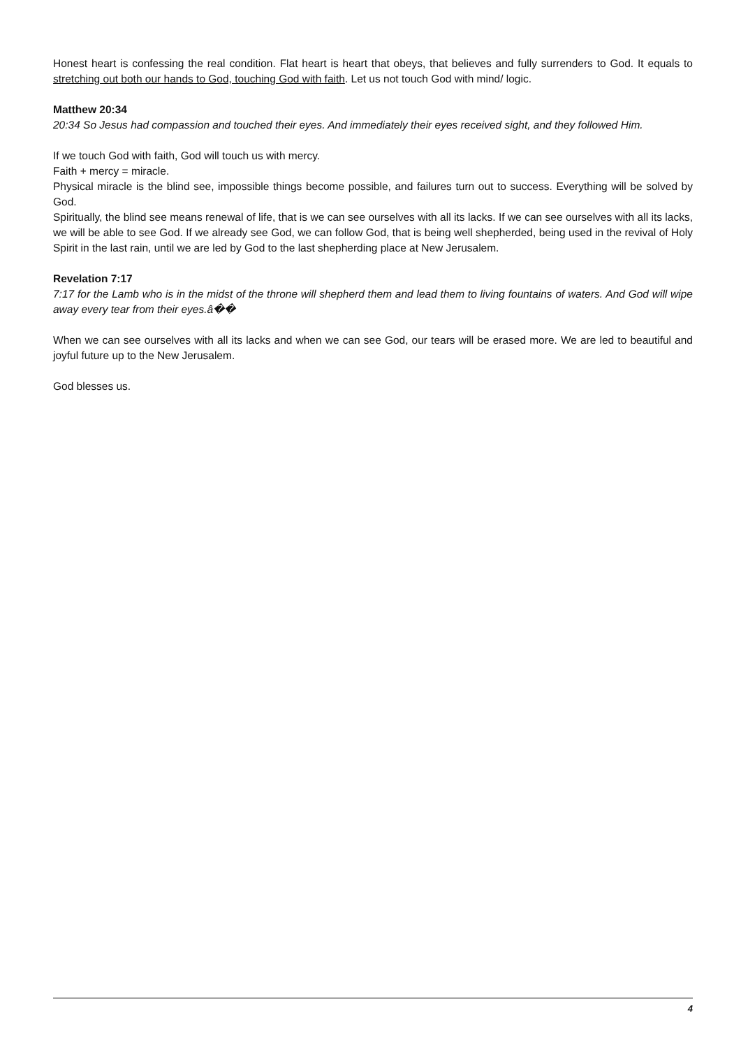Honest heart is confessing the real condition. Flat heart is heart that obeys, that believes and fully surrenders to God. It equals to stretching out both our hands to God, touching God with faith. Let us not touch God with mind/ logic.
Matthew 20:34
20:34 So Jesus had compassion and touched their eyes. And immediately their eyes received sight, and they followed Him.
If we touch God with faith, God will touch us with mercy.
Faith + mercy = miracle.
Physical miracle is the blind see, impossible things become possible, and failures turn out to success. Everything will be solved by God.
Spiritually, the blind see means renewal of life, that is we can see ourselves with all its lacks. If we can see ourselves with all its lacks, we will be able to see God. If we already see God, we can follow God, that is being well shepherded, being used in the revival of Holy Spirit in the last rain, until we are led by God to the last shepherding place at New Jerusalem.
Revelation 7:17
7:17 for the Lamb who is in the midst of the throne will shepherd them and lead them to living fountains of waters. And God will wipe away every tear from their eyes.â��
When we can see ourselves with all its lacks and when we can see God, our tears will be erased more. We are led to beautiful and joyful future up to the New Jerusalem.
God blesses us.
4